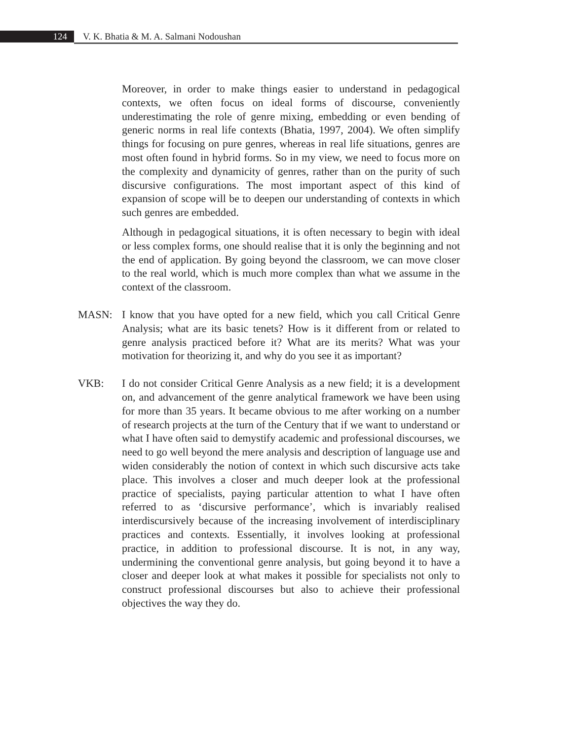124 V. K. Bhatia & M. A. Salmani Nodoushan
Moreover, in order to make things easier to understand in pedagogical contexts, we often focus on ideal forms of discourse, conveniently underestimating the role of genre mixing, embedding or even bending of generic norms in real life contexts (Bhatia, 1997, 2004). We often simplify things for focusing on pure genres, whereas in real life situations, genres are most often found in hybrid forms. So in my view, we need to focus more on the complexity and dynamicity of genres, rather than on the purity of such discursive configurations. The most important aspect of this kind of expansion of scope will be to deepen our understanding of contexts in which such genres are embedded.
Although in pedagogical situations, it is often necessary to begin with ideal or less complex forms, one should realise that it is only the beginning and not the end of application. By going beyond the classroom, we can move closer to the real world, which is much more complex than what we assume in the context of the classroom.
MASN: I know that you have opted for a new field, which you call Critical Genre Analysis; what are its basic tenets? How is it different from or related to genre analysis practiced before it? What are its merits? What was your motivation for theorizing it, and why do you see it as important?
VKB: I do not consider Critical Genre Analysis as a new field; it is a development on, and advancement of the genre analytical framework we have been using for more than 35 years. It became obvious to me after working on a number of research projects at the turn of the Century that if we want to understand or what I have often said to demystify academic and professional discourses, we need to go well beyond the mere analysis and description of language use and widen considerably the notion of context in which such discursive acts take place. This involves a closer and much deeper look at the professional practice of specialists, paying particular attention to what I have often referred to as ‘discursive performance’, which is invariably realised interdiscursively because of the increasing involvement of interdisciplinary practices and contexts. Essentially, it involves looking at professional practice, in addition to professional discourse. It is not, in any way, undermining the conventional genre analysis, but going beyond it to have a closer and deeper look at what makes it possible for specialists not only to construct professional discourses but also to achieve their professional objectives the way they do.